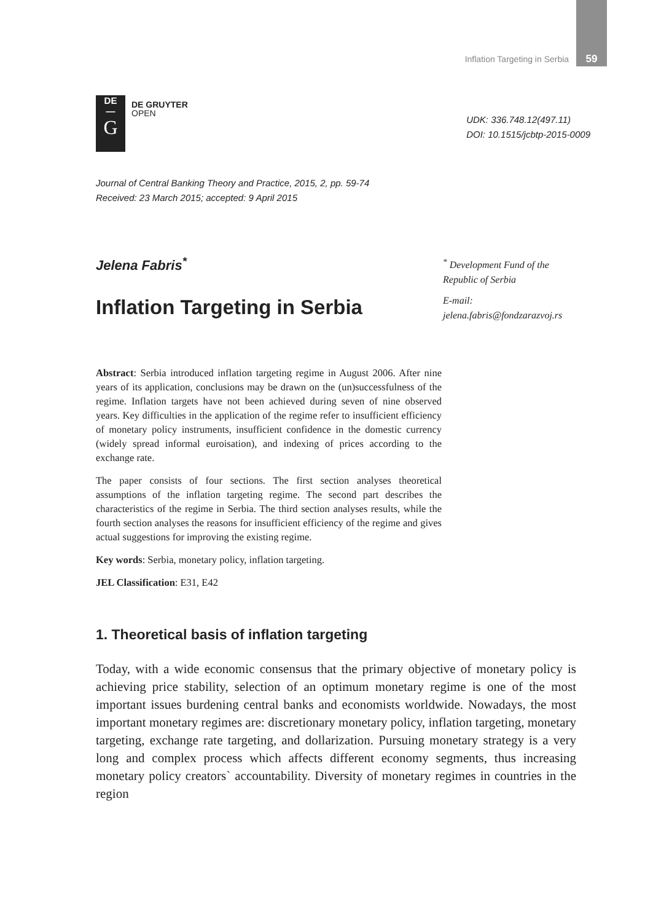Inflation Targeting in Serbia 59
DE
—
G
DE GRUYTER
OPEN
UDK: 336.748.12(497.11)
DOI: 10.1515/jcbtp-2015-0009
Journal of Central Banking Theory and Practice, 2015, 2, pp. 59-74
Received: 23 March 2015; accepted: 9 April 2015
Jelena Fabris<sup>*</sup>
Inflation Targeting in Serbia
<sup>*</sup> Development Fund of the Republic of Serbia
E-mail:
jelena.fabris@fondzarazvoj.rs
Abstract: Serbia introduced inflation targeting regime in August 2006. After nine years of its application, conclusions may be drawn on the (un)successfulness of the regime. Inflation targets have not been achieved during seven of nine observed years. Key difficulties in the application of the regime refer to insufficient efficiency of monetary policy instruments, insufficient confidence in the domestic currency (widely spread informal euroisation), and indexing of prices according to the exchange rate.
The paper consists of four sections. The first section analyses theoretical assumptions of the inflation targeting regime. The second part describes the characteristics of the regime in Serbia. The third section analyses results, while the fourth section analyses the reasons for insufficient efficiency of the regime and gives actual suggestions for improving the existing regime.
Key words: Serbia, monetary policy, inflation targeting.
JEL Classification: E31, E42
1. Theoretical basis of inflation targeting
Today, with a wide economic consensus that the primary objective of monetary policy is achieving price stability, selection of an optimum monetary regime is one of the most important issues burdening central banks and economists worldwide. Nowadays, the most important monetary regimes are: discretionary monetary policy, inflation targeting, monetary targeting, exchange rate targeting, and dollarization. Pursuing monetary strategy is a very long and complex process which affects different economy segments, thus increasing monetary policy creators` accountability. Diversity of monetary regimes in countries in the region